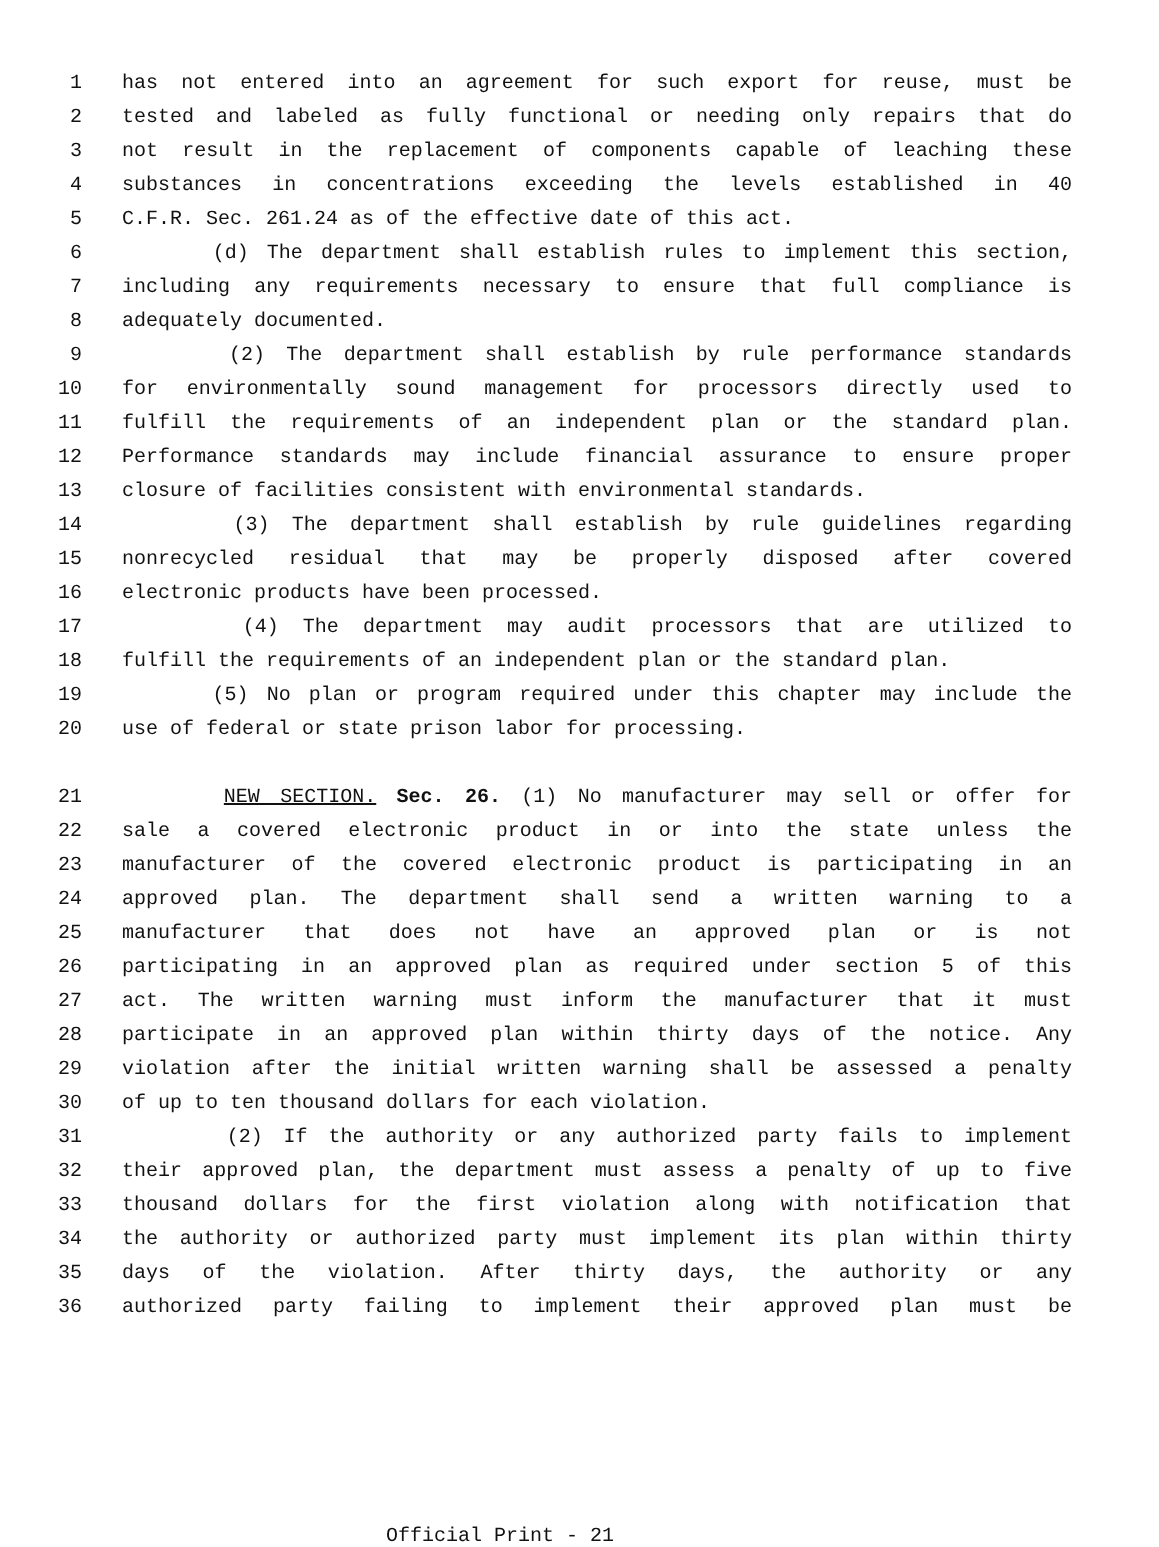1 has not entered into an agreement for such export for reuse, must be
2 tested and labeled as fully functional or needing only repairs that do
3 not result in the replacement of components capable of leaching these
4 substances in concentrations exceeding the levels established in 40
5 C.F.R. Sec. 261.24 as of the effective date of this act.
6 (d) The department shall establish rules to implement this section,
7 including any requirements necessary to ensure that full compliance is
8 adequately documented.
9 (2) The department shall establish by rule performance standards
10 for environmentally sound management for processors directly used to
11 fulfill the requirements of an independent plan or the standard plan.
12 Performance standards may include financial assurance to ensure proper
13 closure of facilities consistent with environmental standards.
14 (3) The department shall establish by rule guidelines regarding
15 nonrecycled residual that may be properly disposed after covered
16 electronic products have been processed.
17 (4) The department may audit processors that are utilized to
18 fulfill the requirements of an independent plan or the standard plan.
19 (5) No plan or program required under this chapter may include the
20 use of federal or state prison labor for processing.
21 NEW SECTION. Sec. 26. (1) No manufacturer may sell or offer for
22 sale a covered electronic product in or into the state unless the
23 manufacturer of the covered electronic product is participating in an
24 approved plan. The department shall send a written warning to a
25 manufacturer that does not have an approved plan or is not
26 participating in an approved plan as required under section 5 of this
27 act. The written warning must inform the manufacturer that it must
28 participate in an approved plan within thirty days of the notice. Any
29 violation after the initial written warning shall be assessed a penalty
30 of up to ten thousand dollars for each violation.
31 (2) If the authority or any authorized party fails to implement
32 their approved plan, the department must assess a penalty of up to five
33 thousand dollars for the first violation along with notification that
34 the authority or authorized party must implement its plan within thirty
35 days of the violation. After thirty days, the authority or any
36 authorized party failing to implement their approved plan must be
Official Print - 21